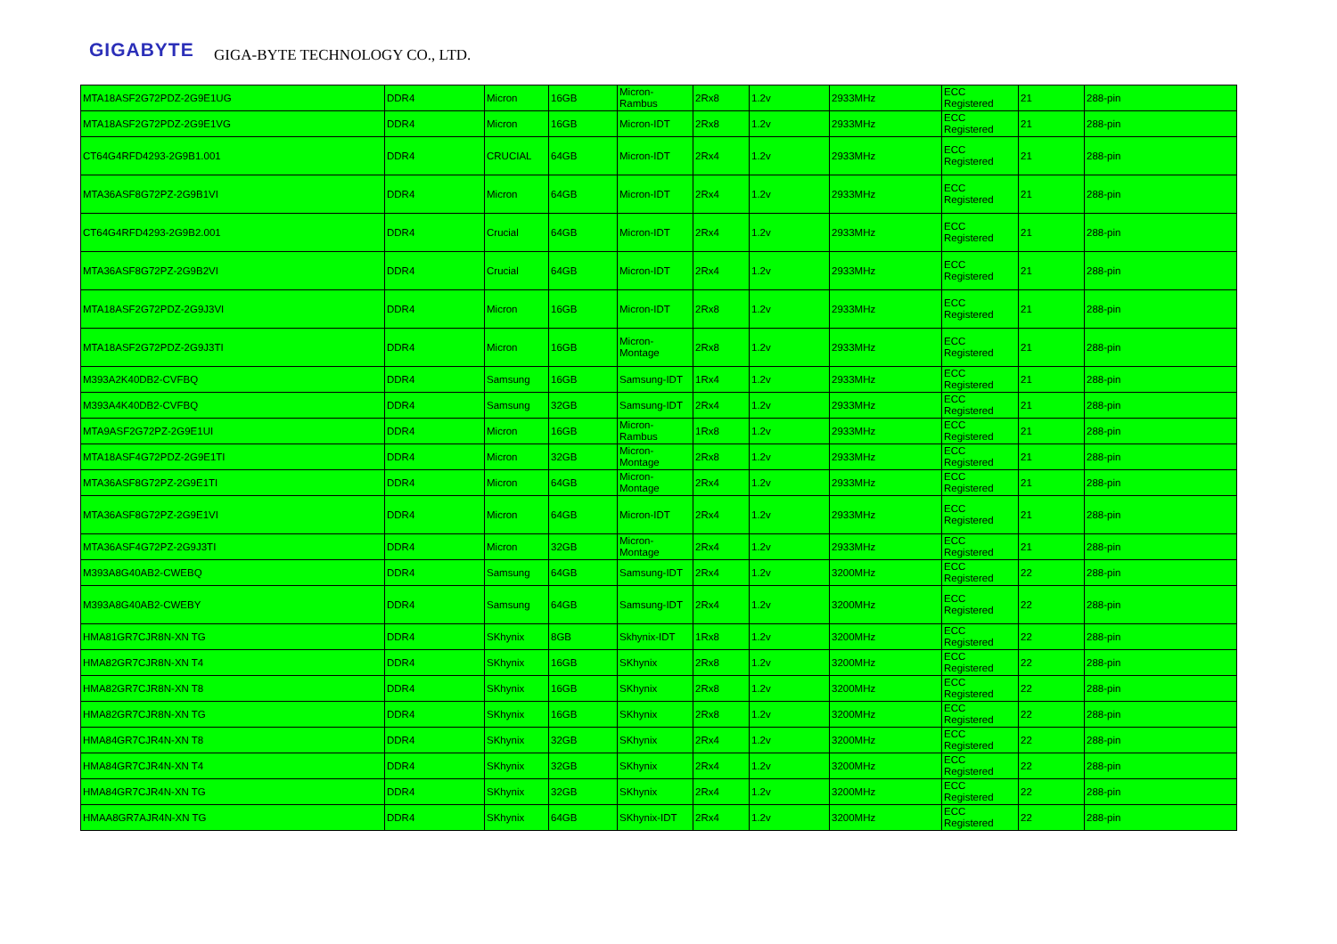GIGABYTE GIGA-BYTE TECHNOLOGY CO., LTD.
| MTA18ASF2G72PDZ-2G9E1UG | DDR4 | Micron | 16GB | Micron-Rambus | 2Rx8 | 1.2v | 2933MHz | ECC Registered | 21 | 288-pin |
| MTA18ASF2G72PDZ-2G9E1VG | DDR4 | Micron | 16GB | Micron-IDT | 2Rx8 | 1.2v | 2933MHz | ECC Registered | 21 | 288-pin |
| CT64G4RFD4293-2G9B1.001 | DDR4 | CRUCIAL | 64GB | Micron-IDT | 2Rx4 | 1.2v | 2933MHz | ECC Registered | 21 | 288-pin |
| MTA36ASF8G72PZ-2G9B1VI | DDR4 | Micron | 64GB | Micron-IDT | 2Rx4 | 1.2v | 2933MHz | ECC Registered | 21 | 288-pin |
| CT64G4RFD4293-2G9B2.001 | DDR4 | Crucial | 64GB | Micron-IDT | 2Rx4 | 1.2v | 2933MHz | ECC Registered | 21 | 288-pin |
| MTA36ASF8G72PZ-2G9B2VI | DDR4 | Crucial | 64GB | Micron-IDT | 2Rx4 | 1.2v | 2933MHz | ECC Registered | 21 | 288-pin |
| MTA18ASF2G72PDZ-2G9J3VI | DDR4 | Micron | 16GB | Micron-IDT | 2Rx8 | 1.2v | 2933MHz | ECC Registered | 21 | 288-pin |
| MTA18ASF2G72PDZ-2G9J3TI | DDR4 | Micron | 16GB | Micron-Montage | 2Rx8 | 1.2v | 2933MHz | ECC Registered | 21 | 288-pin |
| M393A2K40DB2-CVFBQ | DDR4 | Samsung | 16GB | Samsung-IDT | 1Rx4 | 1.2v | 2933MHz | ECC Registered | 21 | 288-pin |
| M393A4K40DB2-CVFBQ | DDR4 | Samsung | 32GB | Samsung-IDT | 2Rx4 | 1.2v | 2933MHz | ECC Registered | 21 | 288-pin |
| MTA9ASF2G72PZ-2G9E1UI | DDR4 | Micron | 16GB | Micron-Rambus | 1Rx8 | 1.2v | 2933MHz | ECC Registered | 21 | 288-pin |
| MTA18ASF4G72PDZ-2G9E1TI | DDR4 | Micron | 32GB | Micron-Montage | 2Rx8 | 1.2v | 2933MHz | ECC Registered | 21 | 288-pin |
| MTA36ASF8G72PZ-2G9E1TI | DDR4 | Micron | 64GB | Micron-Montage | 2Rx4 | 1.2v | 2933MHz | ECC Registered | 21 | 288-pin |
| MTA36ASF8G72PZ-2G9E1VI | DDR4 | Micron | 64GB | Micron-IDT | 2Rx4 | 1.2v | 2933MHz | ECC Registered | 21 | 288-pin |
| MTA36ASF4G72PZ-2G9J3TI | DDR4 | Micron | 32GB | Micron-Montage | 2Rx4 | 1.2v | 2933MHz | ECC Registered | 21 | 288-pin |
| M393A8G40AB2-CWEBQ | DDR4 | Samsung | 64GB | Samsung-IDT | 2Rx4 | 1.2v | 3200MHz | ECC Registered | 22 | 288-pin |
| M393A8G40AB2-CWEBY | DDR4 | Samsung | 64GB | Samsung-IDT | 2Rx4 | 1.2v | 3200MHz | ECC Registered | 22 | 288-pin |
| HMA81GR7CJR8N-XN TG | DDR4 | SKhynix | 8GB | Skhynix-IDT | 1Rx8 | 1.2v | 3200MHz | ECC Registered | 22 | 288-pin |
| HMA82GR7CJR8N-XN T4 | DDR4 | SKhynix | 16GB | SKhynix | 2Rx8 | 1.2v | 3200MHz | ECC Registered | 22 | 288-pin |
| HMA82GR7CJR8N-XN T8 | DDR4 | SKhynix | 16GB | SKhynix | 2Rx8 | 1.2v | 3200MHz | ECC Registered | 22 | 288-pin |
| HMA82GR7CJR8N-XN TG | DDR4 | SKhynix | 16GB | SKhynix | 2Rx8 | 1.2v | 3200MHz | ECC Registered | 22 | 288-pin |
| HMA84GR7CJR4N-XN T8 | DDR4 | SKhynix | 32GB | SKhynix | 2Rx4 | 1.2v | 3200MHz | ECC Registered | 22 | 288-pin |
| HMA84GR7CJR4N-XN T4 | DDR4 | SKhynix | 32GB | SKhynix | 2Rx4 | 1.2v | 3200MHz | ECC Registered | 22 | 288-pin |
| HMA84GR7CJR4N-XN TG | DDR4 | SKhynix | 32GB | SKhynix | 2Rx4 | 1.2v | 3200MHz | ECC Registered | 22 | 288-pin |
| HMAA8GR7AJR4N-XN TG | DDR4 | SKhynix | 64GB | SKhynix-IDT | 2Rx4 | 1.2v | 3200MHz | ECC Registered | 22 | 288-pin |